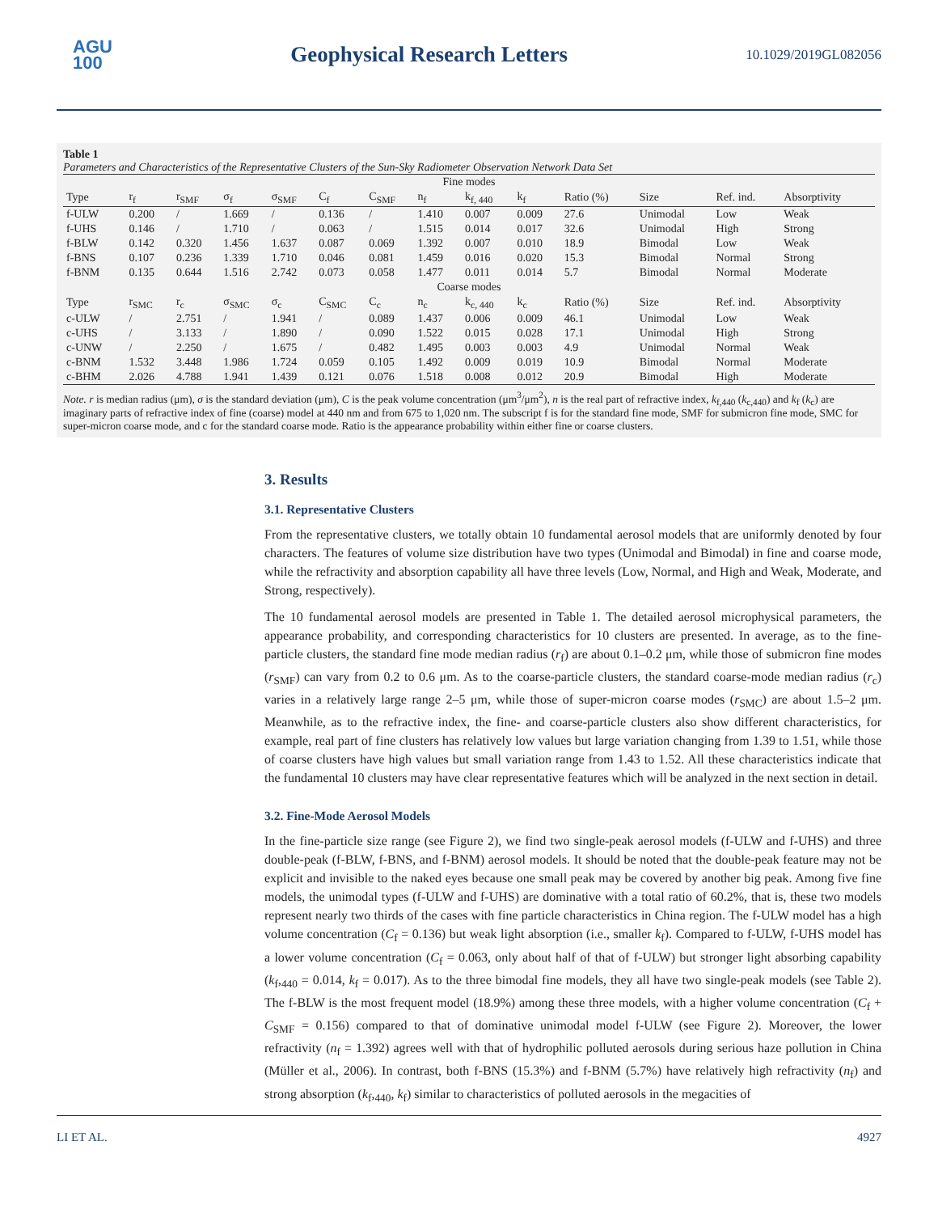AGU
100
Geophysical Research Letters
10.1029/2019GL082056
Table 1
Parameters and Characteristics of the Representative Clusters of the Sun-Sky Radiometer Observation Network Data Set
| Fine modes | | | | | | | | | | | | | |
| Type | r<sub>f</sub> | r<sub>SMF</sub> | σ<sub>f</sub> | σ<sub>SMF</sub> | C<sub>f</sub> | C<sub>SMF</sub> | n<sub>f</sub> | k<sub>f, 440</sub> | k<sub>f</sub> | Ratio (%) | Size | Ref. ind. | Absorptivity |
| f-ULW | 0.200 | / | 1.669 | / | 0.136 | / | 1.410 | 0.007 | 0.009 | 27.6 | Unimodal | Low | Weak |
| f-UHS | 0.146 | / | 1.710 | / | 0.063 | / | 1.515 | 0.014 | 0.017 | 32.6 | Unimodal | High | Strong |
| f-BLW | 0.142 | 0.320 | 1.456 | 1.637 | 0.087 | 0.069 | 1.392 | 0.007 | 0.010 | 18.9 | Bimodal | Low | Weak |
| f-BNS | 0.107 | 0.236 | 1.339 | 1.710 | 0.046 | 0.081 | 1.459 | 0.016 | 0.020 | 15.3 | Bimodal | Normal | Strong |
| f-BNM | 0.135 | 0.644 | 1.516 | 2.742 | 0.073 | 0.058 | 1.477 | 0.011 | 0.014 | 5.7 | Bimodal | Normal | Moderate |
| Coarse modes | | | | | | | | | | | | | |
| Type | r<sub>SMC</sub> | r<sub>c</sub> | σ<sub>SMC</sub> | σ<sub>c</sub> | C<sub>SMC</sub> | C<sub>c</sub> | n<sub>c</sub> | k<sub>c, 440</sub> | k<sub>c</sub> | Ratio (%) | Size | Ref. ind. | Absorptivity |
| c-ULW | / | 2.751 | / | 1.941 | / | 0.089 | 1.437 | 0.006 | 0.009 | 46.1 | Unimodal | Low | Weak |
| c-UHS | / | 3.133 | / | 1.890 | / | 0.090 | 1.522 | 0.015 | 0.028 | 17.1 | Unimodal | High | Strong |
| c-UNW | / | 2.250 | / | 1.675 | / | 0.482 | 1.495 | 0.003 | 0.003 | 4.9 | Unimodal | Normal | Weak |
| c-BNM | 1.532 | 3.448 | 1.986 | 1.724 | 0.059 | 0.105 | 1.492 | 0.009 | 0.019 | 10.9 | Bimodal | Normal | Moderate |
| c-BHM | 2.026 | 4.788 | 1.941 | 1.439 | 0.121 | 0.076 | 1.518 | 0.008 | 0.012 | 20.9 | Bimodal | High | Moderate |
Note. r is median radius (μm), σ is the standard deviation (μm), C is the peak volume concentration (μm<sup>3</sup>/μm<sup>2</sup>), n is the real part of refractive index, k<sub>f,440</sub> (k<sub>c,440</sub>) and k<sub>f</sub> (k<sub>c</sub>) are imaginary parts of refractive index of fine (coarse) model at 440 nm and from 675 to 1,020 nm. The subscript f is for the standard fine mode, SMF for submicron fine mode, SMC for super-micron coarse mode, and c for the standard coarse mode. Ratio is the appearance probability within either fine or coarse clusters.
3. Results
3.1. Representative Clusters
From the representative clusters, we totally obtain 10 fundamental aerosol models that are uniformly denoted by four characters. The features of volume size distribution have two types (Unimodal and Bimodal) in fine and coarse mode, while the refractivity and absorption capability all have three levels (Low, Normal, and High and Weak, Moderate, and Strong, respectively).
The 10 fundamental aerosol models are presented in Table 1. The detailed aerosol microphysical parameters, the appearance probability, and corresponding characteristics for 10 clusters are presented. In average, as to the fine-particle clusters, the standard fine mode median radius (r<sub>f</sub>) are about 0.1–0.2 μm, while those of submicron fine modes (r<sub>SMF</sub>) can vary from 0.2 to 0.6 μm. As to the coarse-particle clusters, the standard coarse-mode median radius (r<sub>c</sub>) varies in a relatively large range 2–5 μm, while those of super-micron coarse modes (r<sub>SMC</sub>) are about 1.5–2 μm. Meanwhile, as to the refractive index, the fine- and coarse-particle clusters also show different characteristics, for example, real part of fine clusters has relatively low values but large variation changing from 1.39 to 1.51, while those of coarse clusters have high values but small variation range from 1.43 to 1.52. All these characteristics indicate that the fundamental 10 clusters may have clear representative features which will be analyzed in the next section in detail.
3.2. Fine-Mode Aerosol Models
In the fine-particle size range (see Figure 2), we find two single-peak aerosol models (f-ULW and f-UHS) and three double-peak (f-BLW, f-BNS, and f-BNM) aerosol models. It should be noted that the double-peak feature may not be explicit and invisible to the naked eyes because one small peak may be covered by another big peak. Among five fine models, the unimodal types (f-ULW and f-UHS) are dominative with a total ratio of 60.2%, that is, these two models represent nearly two thirds of the cases with fine particle characteristics in China region. The f-ULW model has a high volume concentration (C<sub>f</sub> = 0.136) but weak light absorption (i.e., smaller k<sub>f</sub>). Compared to f-ULW, f-UHS model has a lower volume concentration (C<sub>f</sub> = 0.063, only about half of that of f-ULW) but stronger light absorbing capability (k<sub>f</sub>,<sub>440</sub> = 0.014, k<sub>f</sub> = 0.017). As to the three bimodal fine models, they all have two single-peak models (see Table 2). The f-BLW is the most frequent model (18.9%) among these three models, with a higher volume concentration (C<sub>f</sub> + C<sub>SMF</sub> = 0.156) compared to that of dominative unimodal model f-ULW (see Figure 2). Moreover, the lower refractivity (n<sub>f</sub> = 1.392) agrees well with that of hydrophilic polluted aerosols during serious haze pollution in China (Müller et al., 2006). In contrast, both f-BNS (15.3%) and f-BNM (5.7%) have relatively high refractivity (n<sub>f</sub>) and strong absorption (k<sub>f</sub>,<sub>440</sub>, k<sub>f</sub>) similar to characteristics of polluted aerosols in the megacities of
LI ET AL. 4927